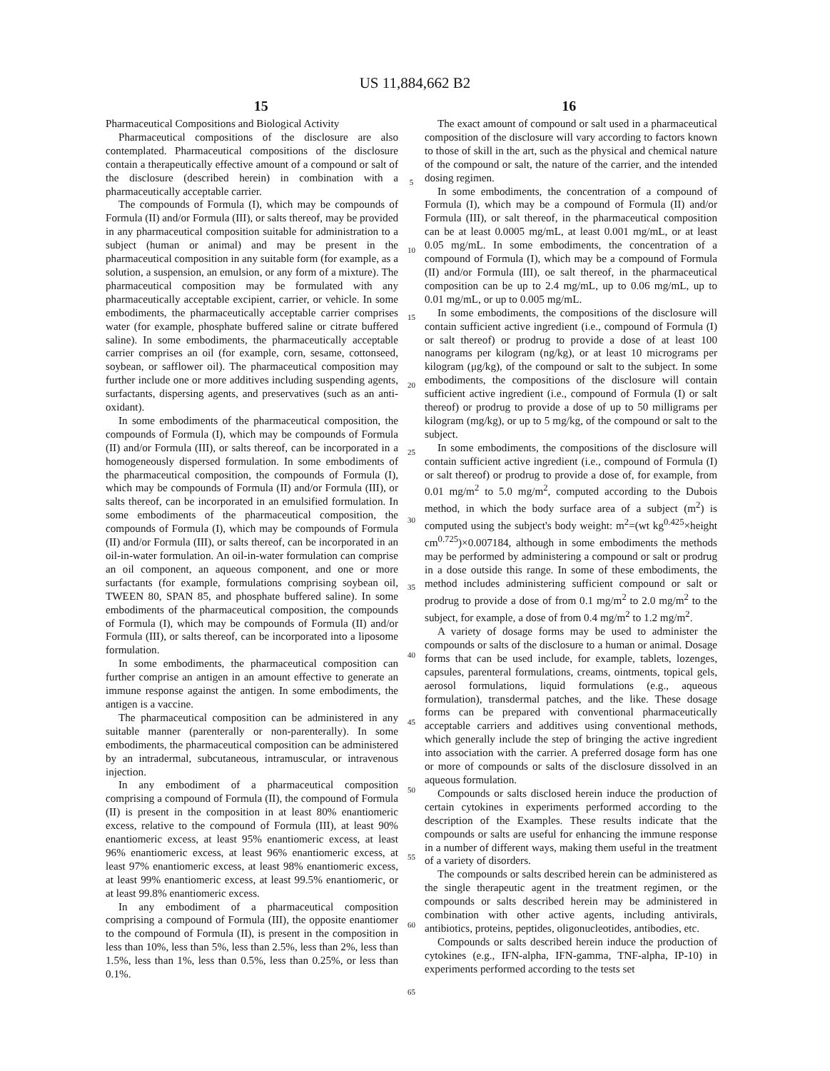US 11,884,662 B2
15 16
Pharmaceutical Compositions and Biological Activity
Pharmaceutical compositions of the disclosure are also contemplated. Pharmaceutical compositions of the disclosure contain a therapeutically effective amount of a compound or salt of the disclosure (described herein) in combination with a pharmaceutically acceptable carrier.
The compounds of Formula (I), which may be compounds of Formula (II) and/or Formula (III), or salts thereof, may be provided in any pharmaceutical composition suitable for administration to a subject (human or animal) and may be present in the pharmaceutical composition in any suitable form (for example, as a solution, a suspension, an emulsion, or any form of a mixture). The pharmaceutical composition may be formulated with any pharmaceutically acceptable excipient, carrier, or vehicle. In some embodiments, the pharmaceutically acceptable carrier comprises water (for example, phosphate buffered saline or citrate buffered saline). In some embodiments, the pharmaceutically acceptable carrier comprises an oil (for example, corn, sesame, cottonseed, soybean, or safflower oil). The pharmaceutical composition may further include one or more additives including suspending agents, surfactants, dispersing agents, and preservatives (such as an anti-oxidant).
In some embodiments of the pharmaceutical composition, the compounds of Formula (I), which may be compounds of Formula (II) and/or Formula (III), or salts thereof, can be incorporated in a homogeneously dispersed formulation. In some embodiments of the pharmaceutical composition, the compounds of Formula (I), which may be compounds of Formula (II) and/or Formula (III), or salts thereof, can be incorporated in an emulsified formulation. In some embodiments of the pharmaceutical composition, the compounds of Formula (I), which may be compounds of Formula (II) and/or Formula (III), or salts thereof, can be incorporated in an oil-in-water formulation. An oil-in-water formulation can comprise an oil component, an aqueous component, and one or more surfactants (for example, formulations comprising soybean oil, TWEEN 80, SPAN 85, and phosphate buffered saline). In some embodiments of the pharmaceutical composition, the compounds of Formula (I), which may be compounds of Formula (II) and/or Formula (III), or salts thereof, can be incorporated into a liposome formulation.
In some embodiments, the pharmaceutical composition can further comprise an antigen in an amount effective to generate an immune response against the antigen. In some embodiments, the antigen is a vaccine.
The pharmaceutical composition can be administered in any suitable manner (parenterally or non-parenterally). In some embodiments, the pharmaceutical composition can be administered by an intradermal, subcutaneous, intramuscular, or intravenous injection.
In any embodiment of a pharmaceutical composition comprising a compound of Formula (II), the compound of Formula (II) is present in the composition in at least 80% enantiomeric excess, relative to the compound of Formula (III), at least 90% enantiomeric excess, at least 95% enantiomeric excess, at least 96% enantiomeric excess, at least 96% enantiomeric excess, at least 97% enantiomeric excess, at least 98% enantiomeric excess, at least 99% enantiomeric excess, at least 99.5% enantiomeric, or at least 99.8% enantiomeric excess.
In any embodiment of a pharmaceutical composition comprising a compound of Formula (III), the opposite enantiomer to the compound of Formula (II), is present in the composition in less than 10%, less than 5%, less than 2.5%, less than 2%, less than 1.5%, less than 1%, less than 0.5%, less than 0.25%, or less than 0.1%.
5
10
15
20
25
30
35
40
45
50
55
60
65
The exact amount of compound or salt used in a pharmaceutical composition of the disclosure will vary according to factors known to those of skill in the art, such as the physical and chemical nature of the compound or salt, the nature of the carrier, and the intended dosing regimen.
In some embodiments, the concentration of a compound of Formula (I), which may be a compound of Formula (II) and/or Formula (III), or salt thereof, in the pharmaceutical composition can be at least 0.0005 mg/mL, at least 0.001 mg/mL, or at least 0.05 mg/mL. In some embodiments, the concentration of a compound of Formula (I), which may be a compound of Formula (II) and/or Formula (III), oe salt thereof, in the pharmaceutical composition can be up to 2.4 mg/mL, up to 0.06 mg/mL, up to 0.01 mg/mL, or up to 0.005 mg/mL.
In some embodiments, the compositions of the disclosure will contain sufficient active ingredient (i.e., compound of Formula (I) or salt thereof) or prodrug to provide a dose of at least 100 nanograms per kilogram (ng/kg), or at least 10 micrograms per kilogram (μg/kg), of the compound or salt to the subject. In some embodiments, the compositions of the disclosure will contain sufficient active ingredient (i.e., compound of Formula (I) or salt thereof) or prodrug to provide a dose of up to 50 milligrams per kilogram (mg/kg), or up to 5 mg/kg, of the compound or salt to the subject.
In some embodiments, the compositions of the disclosure will contain sufficient active ingredient (i.e., compound of Formula (I) or salt thereof) or prodrug to provide a dose of, for example, from 0.01 mg/m<sup>2</sup> to 5.0 mg/m<sup>2</sup>, computed according to the Dubois method, in which the body surface area of a subject (m<sup>2</sup>) is computed using the subject's body weight: m<sup>2</sup>=(wt kg<sup>0.425</sup>×height cm<sup>0.725</sup>)×0.007184, although in some embodiments the methods may be performed by administering a compound or salt or prodrug in a dose outside this range. In some of these embodiments, the method includes administering sufficient compound or salt or prodrug to provide a dose of from 0.1 mg/m<sup>2</sup> to 2.0 mg/m<sup>2</sup> to the subject, for example, a dose of from 0.4 mg/m<sup>2</sup> to 1.2 mg/m<sup>2</sup>.
A variety of dosage forms may be used to administer the compounds or salts of the disclosure to a human or animal. Dosage forms that can be used include, for example, tablets, lozenges, capsules, parenteral formulations, creams, ointments, topical gels, aerosol formulations, liquid formulations (e.g., aqueous formulation), transdermal patches, and the like. These dosage forms can be prepared with conventional pharmaceutically acceptable carriers and additives using conventional methods, which generally include the step of bringing the active ingredient into association with the carrier. A preferred dosage form has one or more of compounds or salts of the disclosure dissolved in an aqueous formulation.
Compounds or salts disclosed herein induce the production of certain cytokines in experiments performed according to the description of the Examples. These results indicate that the compounds or salts are useful for enhancing the immune response in a number of different ways, making them useful in the treatment of a variety of disorders.
The compounds or salts described herein can be administered as the single therapeutic agent in the treatment regimen, or the compounds or salts described herein may be administered in combination with other active agents, including antivirals, antibiotics, proteins, peptides, oligonucleotides, antibodies, etc.
Compounds or salts described herein induce the production of cytokines (e.g., IFN-alpha, IFN-gamma, TNF-alpha, IP-10) in experiments performed according to the tests set